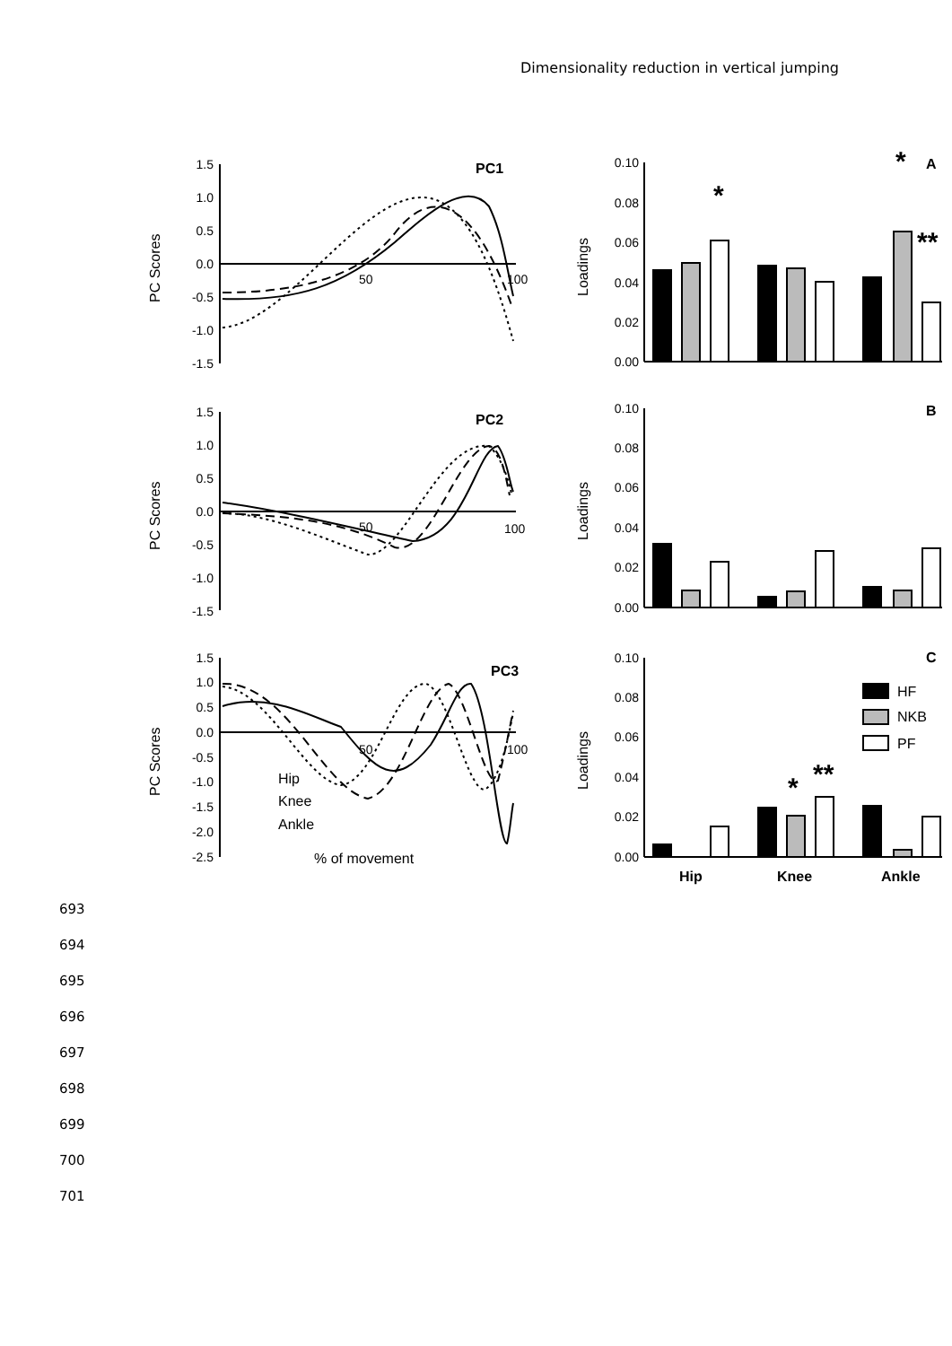Dimensionality reduction in vertical jumping
1.5
1.0
0.5
0.0
-0.5
-1.0
-1.5
1.5
1.0
0.5
0.0
-0.5
-1.0
-1.5
1.5
1.0
0.5
0.0
-0.5
-1.0
-1.5
-2.0
-2.5
0.10
0.08
0.06
0.04
0.02
0.00
0.10
0.08
0.06
0.04
0.02
0.00
0.10
0.08
0.06
0.04
0.02
0.00
PC1
PC2
PC3
A
B
C
Hip
Knee
Ankle
50
100
50
100
50
100
PC Scores
PC Scores
PC Scores
Loadings
Loadings
Loadings
Hip
Knee
Ankle
% of movement
HF
NKB
PF
*
*
**
*
**
693
694
695
696
697
698
699
700
701